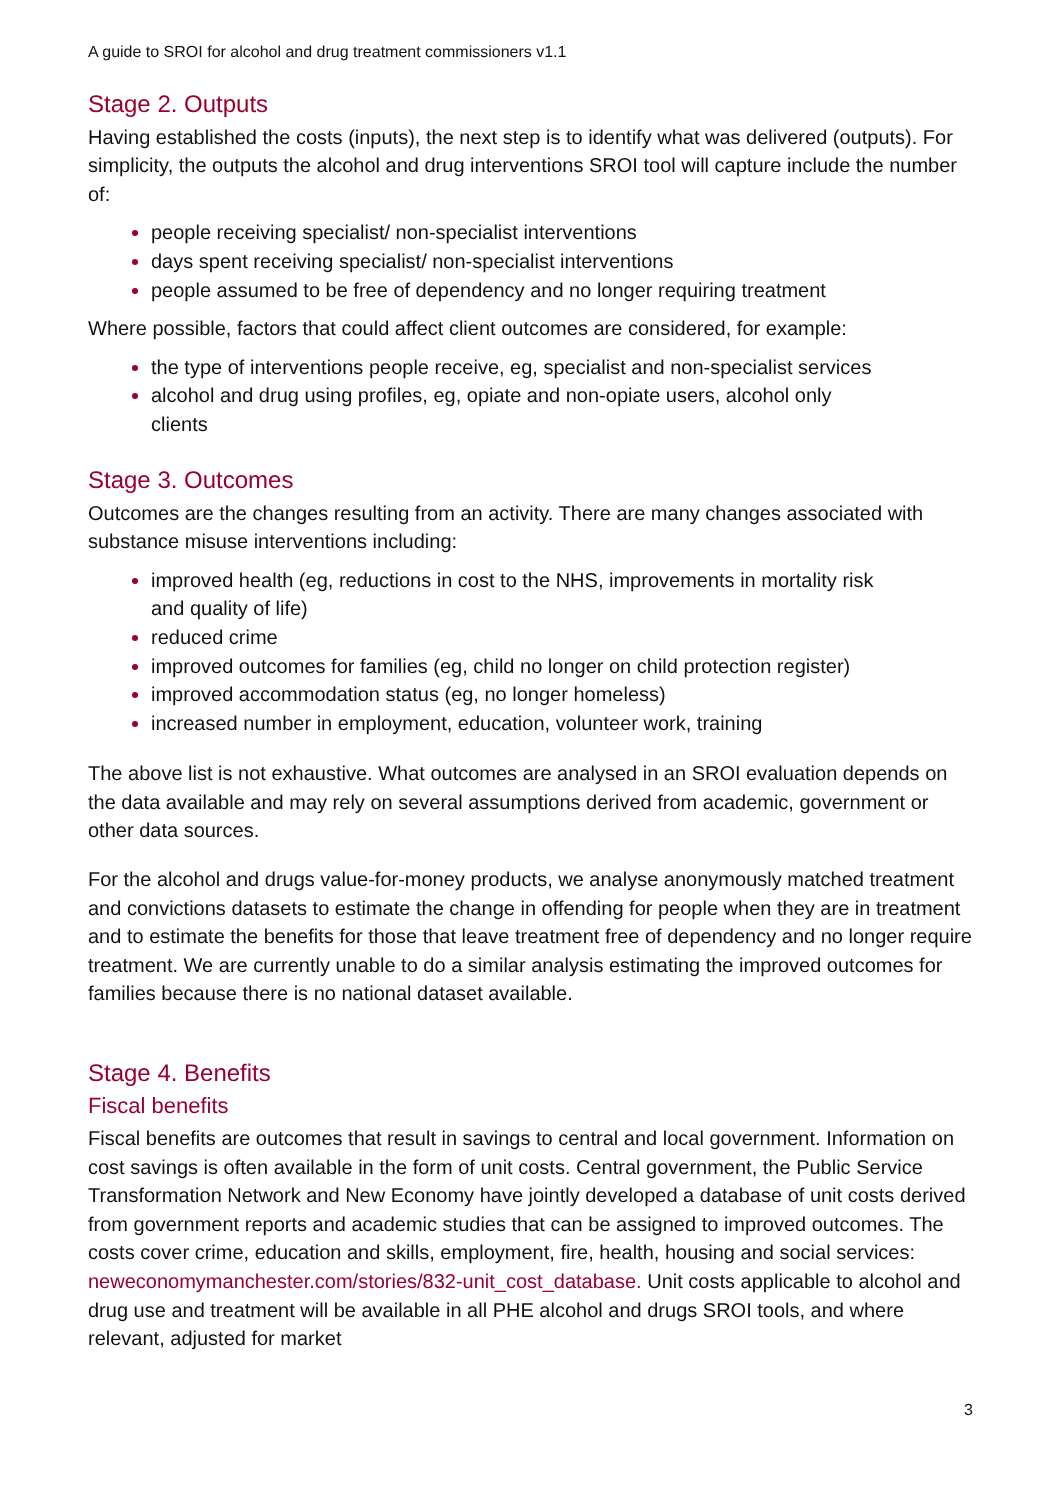A guide to SROI for alcohol and drug treatment commissioners v1.1
Stage 2. Outputs
Having established the costs (inputs), the next step is to identify what was delivered (outputs). For simplicity, the outputs the alcohol and drug interventions SROI tool will capture include the number of:
people receiving specialist/ non-specialist interventions
days spent receiving specialist/ non-specialist interventions
people assumed to be free of dependency and no longer requiring treatment
Where possible, factors that could affect client outcomes are considered, for example:
the type of interventions people receive, eg, specialist and non-specialist services
alcohol and drug using profiles, eg, opiate and non-opiate users, alcohol only clients
Stage 3. Outcomes
Outcomes are the changes resulting from an activity. There are many changes associated with substance misuse interventions including:
improved health (eg, reductions in cost to the NHS, improvements in mortality risk and quality of life)
reduced crime
improved outcomes for families (eg, child no longer on child protection register)
improved accommodation status (eg, no longer homeless)
increased number in employment, education, volunteer work, training
The above list is not exhaustive. What outcomes are analysed in an SROI evaluation depends on the data available and may rely on several assumptions derived from academic, government or other data sources.
For the alcohol and drugs value-for-money products, we analyse anonymously matched treatment and convictions datasets to estimate the change in offending for people when they are in treatment and to estimate the benefits for those that leave treatment free of dependency and no longer require treatment. We are currently unable to do a similar analysis estimating the improved outcomes for families because there is no national dataset available.
Stage 4. Benefits
Fiscal benefits
Fiscal benefits are outcomes that result in savings to central and local government. Information on cost savings is often available in the form of unit costs. Central government, the Public Service Transformation Network and New Economy have jointly developed a database of unit costs derived from government reports and academic studies that can be assigned to improved outcomes. The costs cover crime, education and skills, employment, fire, health, housing and social services: neweconomymanchester.com/stories/832-unit_cost_database. Unit costs applicable to alcohol and drug use and treatment will be available in all PHE alcohol and drugs SROI tools, and where relevant, adjusted for market
3